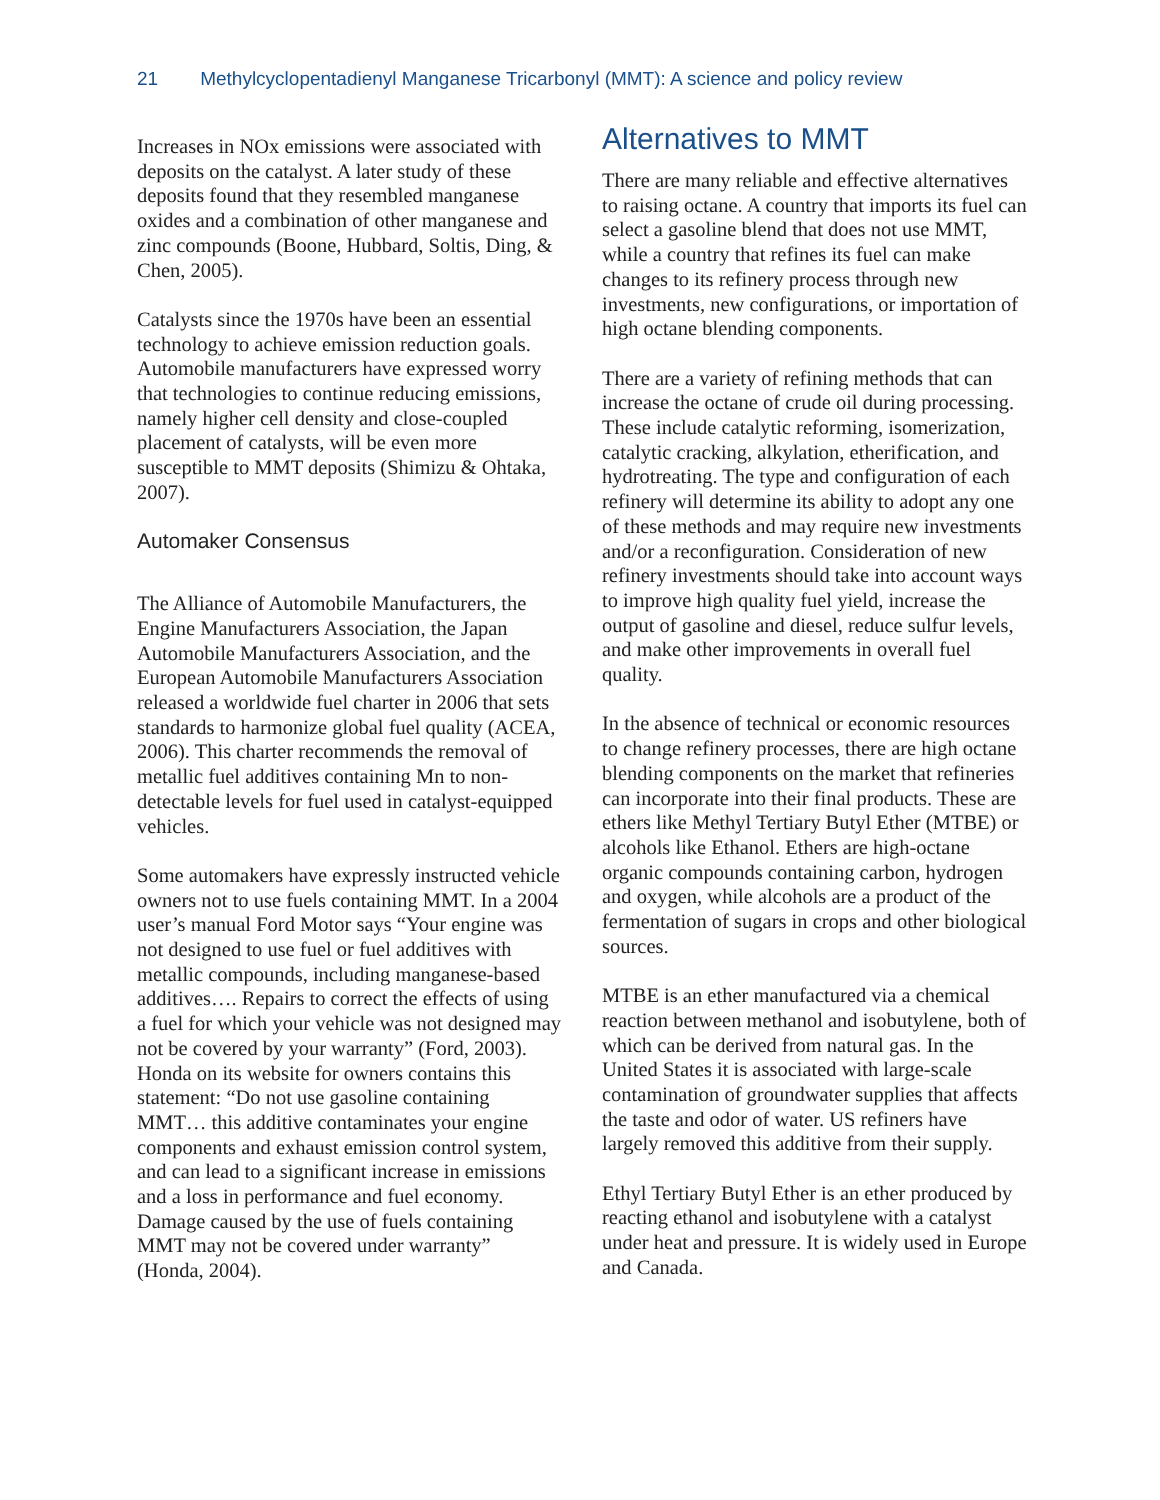21 Methylcyclopentadienyl Manganese Tricarbonyl (MMT): A science and policy review
Increases in NOx emissions were associated with deposits on the catalyst. A later study of these deposits found that they resembled manganese oxides and a combination of other manganese and zinc compounds (Boone, Hubbard, Soltis, Ding, & Chen, 2005).
Catalysts since the 1970s have been an essential technology to achieve emission reduction goals. Automobile manufacturers have expressed worry that technologies to continue reducing emissions, namely higher cell density and close-coupled placement of catalysts, will be even more susceptible to MMT deposits (Shimizu & Ohtaka, 2007).
Automaker Consensus
The Alliance of Automobile Manufacturers, the Engine Manufacturers Association, the Japan Automobile Manufacturers Association, and the European Automobile Manufacturers Association released a worldwide fuel charter in 2006 that sets standards to harmonize global fuel quality (ACEA, 2006). This charter recommends the removal of metallic fuel additives containing Mn to non-detectable levels for fuel used in catalyst-equipped vehicles.
Some automakers have expressly instructed vehicle owners not to use fuels containing MMT. In a 2004 user’s manual Ford Motor says “Your engine was not designed to use fuel or fuel additives with metallic compounds, including manganese-based additives…. Repairs to correct the effects of using a fuel for which your vehicle was not designed may not be covered by your warranty” (Ford, 2003). Honda on its website for owners contains this statement: “Do not use gasoline containing MMT… this additive contaminates your engine components and exhaust emission control system, and can lead to a significant increase in emissions and a loss in performance and fuel economy. Damage caused by the use of fuels containing MMT may not be covered under warranty” (Honda, 2004).
Alternatives to MMT
There are many reliable and effective alternatives to raising octane. A country that imports its fuel can select a gasoline blend that does not use MMT, while a country that refines its fuel can make changes to its refinery process through new investments, new configurations, or importation of high octane blending components.
There are a variety of refining methods that can increase the octane of crude oil during processing. These include catalytic reforming, isomerization, catalytic cracking, alkylation, etherification, and hydrotreating. The type and configuration of each refinery will determine its ability to adopt any one of these methods and may require new investments and/or a reconfiguration. Consideration of new refinery investments should take into account ways to improve high quality fuel yield, increase the output of gasoline and diesel, reduce sulfur levels, and make other improvements in overall fuel quality.
In the absence of technical or economic resources to change refinery processes, there are high octane blending components on the market that refineries can incorporate into their final products. These are ethers like Methyl Tertiary Butyl Ether (MTBE) or alcohols like Ethanol. Ethers are high-octane organic compounds containing carbon, hydrogen and oxygen, while alcohols are a product of the fermentation of sugars in crops and other biological sources.
MTBE is an ether manufactured via a chemical reaction between methanol and isobutylene, both of which can be derived from natural gas. In the United States it is associated with large-scale contamination of groundwater supplies that affects the taste and odor of water. US refiners have largely removed this additive from their supply.
Ethyl Tertiary Butyl Ether is an ether produced by reacting ethanol and isobutylene with a catalyst under heat and pressure. It is widely used in Europe and Canada.